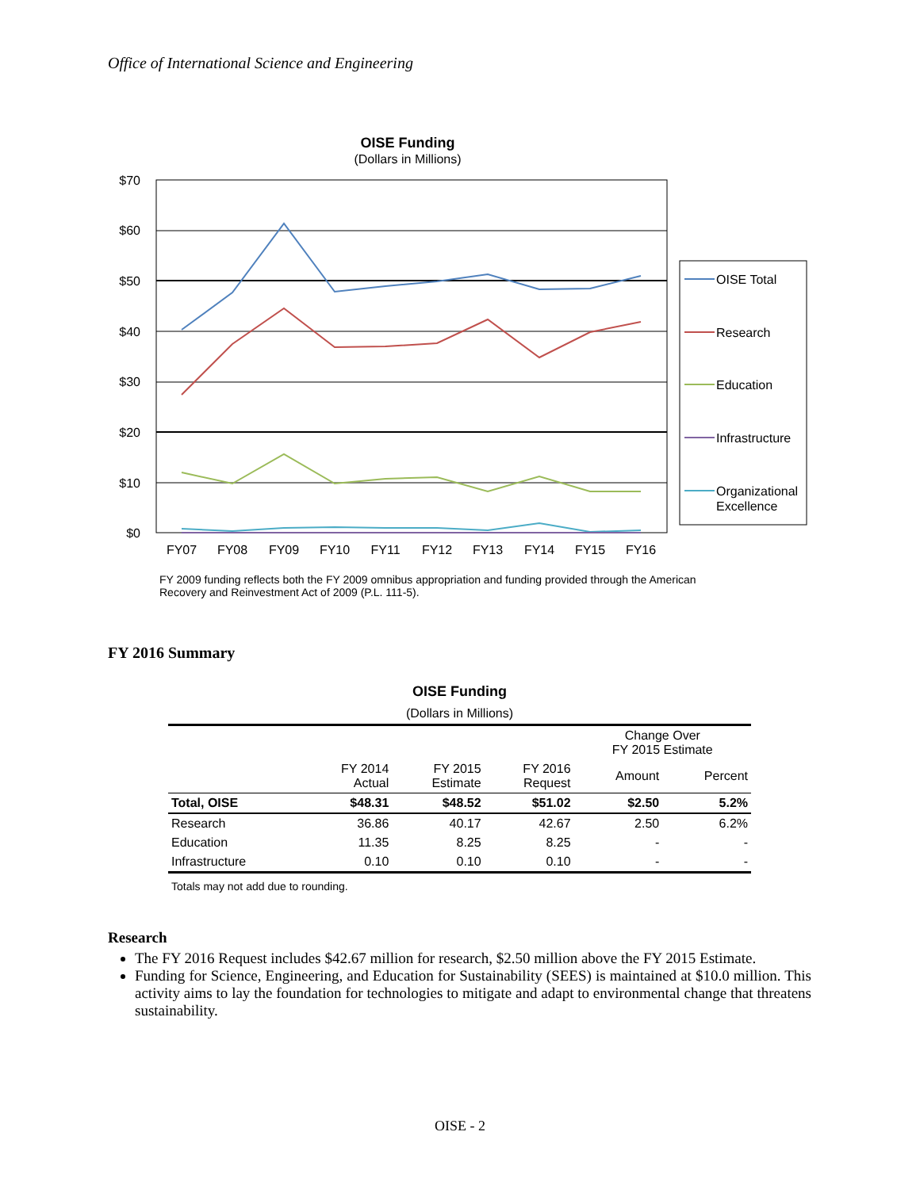Office of International Science and Engineering
OISE Funding
(Dollars in Millions)
$70
$60
$50
$40
$30
$20
$10
$0
FY07
FY08
FY09
FY10
FY11
FY12
FY13
FY14
FY15
FY16
OISE Total
Research
Education
Infrastructure
Organizational
Excellence
FY 2009 funding reflects both the FY 2009 omnibus appropriation and funding provided through the American Recovery and Reinvestment Act of 2009 (P.L. 111-5).
FY 2016 Summary
OISE Funding
(Dollars in Millions)
| | | | | Change Over FY 2015 Estimate | |
| --- | --- | --- | --- | --- | --- |
| | FY 2014 Actual | FY 2015 Estimate | FY 2016 Request | Amount | Percent |
| Total, OISE | $48.31 | $48.52 | $51.02 | $2.50 | 5.2% |
| Research | 36.86 | 40.17 | 42.67 | 2.50 | 6.2% |
| Education | 11.35 | 8.25 | 8.25 | - | - |
| Infrastructure | 0.10 | 0.10 | 0.10 | - | - |
Totals may not add due to rounding.
Research
The FY 2016 Request includes $42.67 million for research, $2.50 million above the FY 2015 Estimate.
Funding for Science, Engineering, and Education for Sustainability (SEES) is maintained at $10.0 million. This activity aims to lay the foundation for technologies to mitigate and adapt to environmental change that threatens sustainability.
OISE - 2